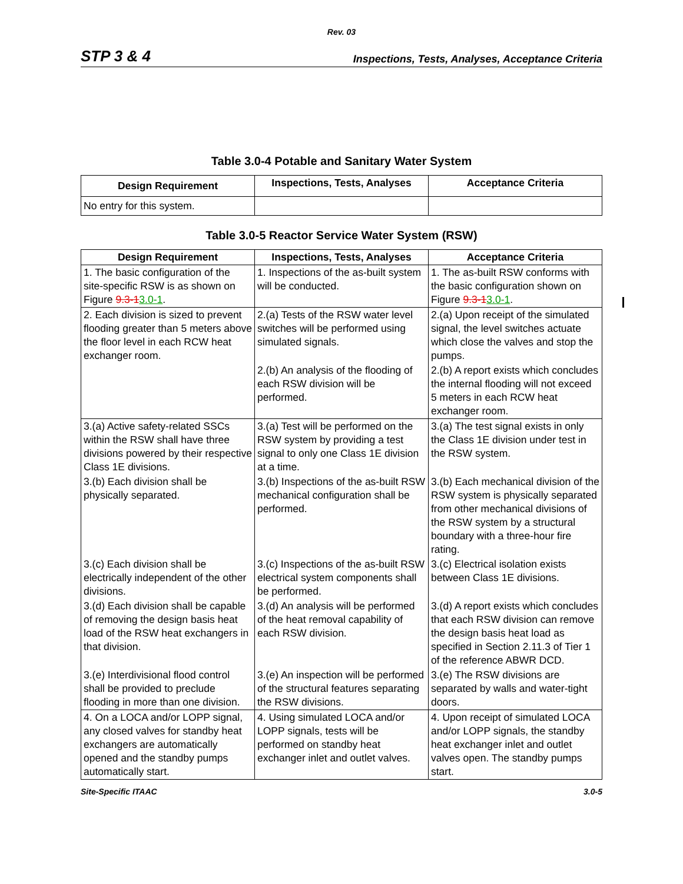Rev. 03
STP 3 & 4 Inspections, Tests, Analyses, Acceptance Criteria
Table 3.0-4 Potable and Sanitary Water System
| Design Requirement | Inspections, Tests, Analyses | Acceptance Criteria |
| --- | --- | --- |
| No entry for this system. | | |
Table 3.0-5 Reactor Service Water System (RSW)
| Design Requirement | Inspections, Tests, Analyses | Acceptance Criteria |
| --- | --- | --- |
| 1. The basic configuration of the site-specific RSW is as shown on Figure 9.3-1 3.0-1 . | 1. Inspections of the as-built system will be conducted. | 1. The as-built RSW conforms with the basic configuration shown on Figure 9.3-1 3.0-1 . |
| 2. Each division is sized to prevent flooding greater than 5 meters above the floor level in each RCW heat exchanger room. | 2.(a) Tests of the RSW water level switches will be performed using simulated signals. | 2.(a) Upon receipt of the simulated signal, the level switches actuate which close the valves and stop the pumps. |
| | 2.(b) An analysis of the flooding of each RSW division will be performed. | 2.(b) A report exists which concludes the internal flooding will not exceed 5 meters in each RCW heat exchanger room. |
| 3.(a) Active safety-related SSCs within the RSW shall have three divisions powered by their respective Class 1E divisions. | 3.(a) Test will be performed on the RSW system by providing a test signal to only one Class 1E division at a time. | 3.(a) The test signal exists in only the Class 1E division under test in the RSW system. |
| 3.(b) Each division shall be physically separated. | 3.(b) Inspections of the as-built RSW mechanical configuration shall be performed. | 3.(b) Each mechanical division of the RSW system is physically separated from other mechanical divisions of the RSW system by a structural boundary with a three-hour fire rating. |
| 3.(c) Each division shall be electrically independent of the other divisions. | 3.(c) Inspections of the as-built RSW electrical system components shall be performed. | 3.(c) Electrical isolation exists between Class 1E divisions. |
| 3.(d) Each division shall be capable of removing the design basis heat load of the RSW heat exchangers in that division. | 3.(d) An analysis will be performed of the heat removal capability of each RSW division. | 3.(d) A report exists which concludes that each RSW division can remove the design basis heat load as specified in Section 2.11.3 of Tier 1 of the reference ABWR DCD. |
| 3.(e) Interdivisional flood control shall be provided to preclude flooding in more than one division. | 3.(e) An inspection will be performed of the structural features separating the RSW divisions. | 3.(e) The RSW divisions are separated by walls and water-tight doors. |
| 4. On a LOCA and/or LOPP signal, any closed valves for standby heat exchangers are automatically opened and the standby pumps automatically start. | 4. Using simulated LOCA and/or LOPP signals, tests will be performed on standby heat exchanger inlet and outlet valves. | 4. Upon receipt of simulated LOCA and/or LOPP signals, the standby heat exchanger inlet and outlet valves open. The standby pumps start. |
Site-Specific ITAAC 3.0-5